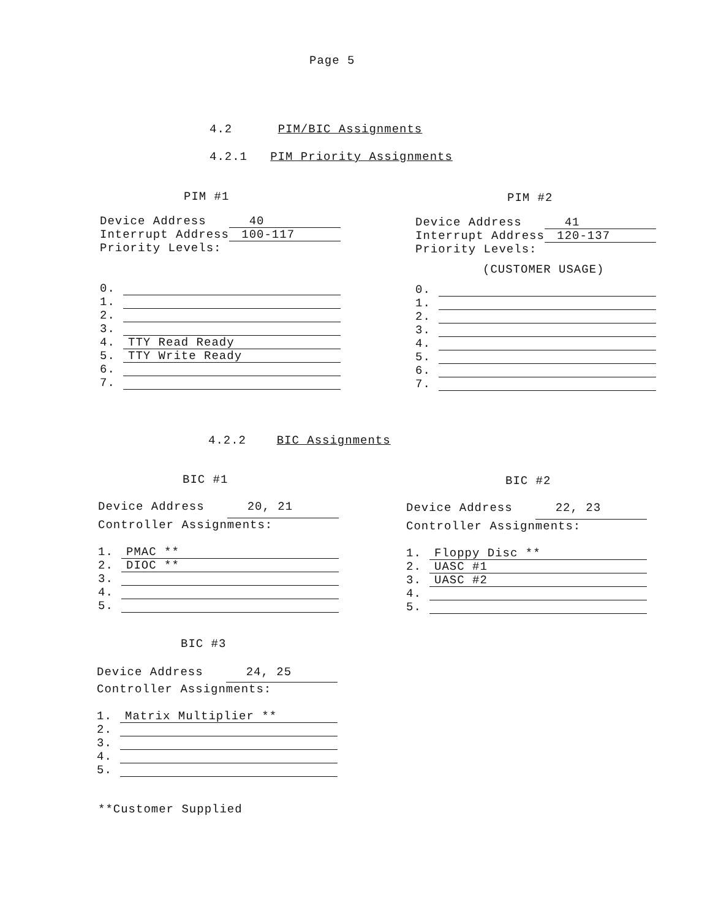Page 5
4.2 PIM/BIC Assignments
4.2.1 PIM Priority Assignments
PIM #1
Device Address 40
Interrupt Address 100-117
Priority Levels:
0.
1.
2.
3.
4. TTY Read Ready
5. TTY Write Ready
6.
7.
PIM #2
Device Address 41
Interrupt Address 120-137
Priority Levels:
(CUSTOMER USAGE)
0.
1.
2.
3.
4.
5.
6.
7.
4.2.2 BIC Assignments
BIC #1
Device Address 20, 21
Controller Assignments:
1. PMAC **
2. DIOC **
3.
4.
5.
BIC #2
Device Address 22, 23
Controller Assignments:
1. Floppy Disc **
2. UASC #1
3. UASC #2
4.
5.
BIC #3
Device Address 24, 25
Controller Assignments:
1. Matrix Multiplier **
2.
3.
4.
5.
**Customer Supplied